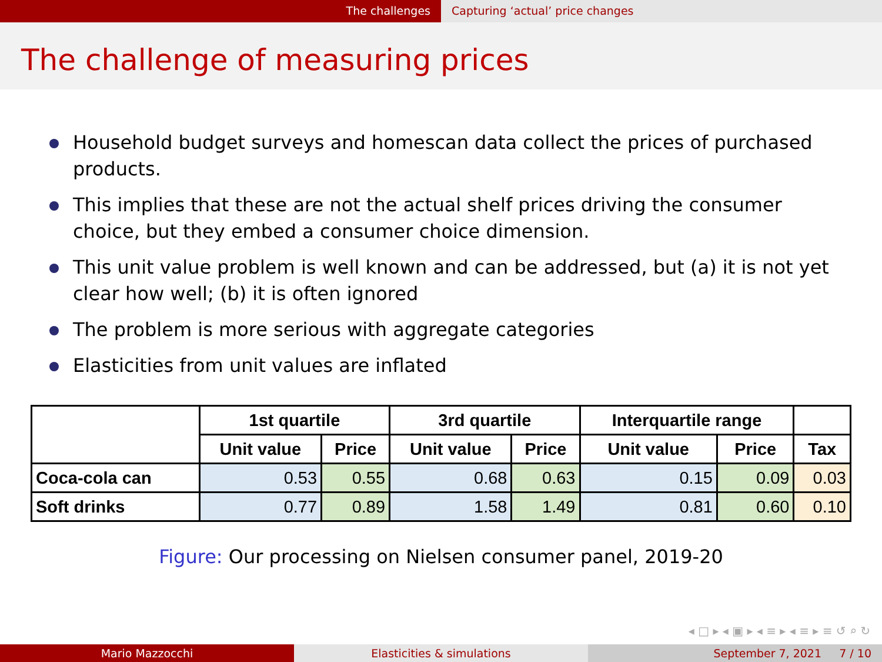The challenges Capturing ‘actual’ price changes
The challenge of measuring prices
Household budget surveys and homescan data collect the prices of purchased products.
This implies that these are not the actual shelf prices driving the consumer choice, but they embed a consumer choice dimension.
This unit value problem is well known and can be addressed, but (a) it is not yet clear how well; (b) it is often ignored
The problem is more serious with aggregate categories
Elasticities from unit values are inflated
| | 1st quartile | | 3rd quartile | | Interquartile range | | |
| --- | --- | --- | --- | --- | --- | --- | --- |
| | Unit value | Price | Unit value | Price | Unit value | Price | Tax |
| Coca-cola can | 0.53 | 0.55 | 0.68 | 0.63 | 0.15 | 0.09 | 0.03 |
| Soft drinks | 0.77 | 0.89 | 1.58 | 1.49 | 0.81 | 0.60 | 0.10 |
Figure: Our processing on Nielsen consumer panel, 2019-20
◂ □ ▸ ◂ ▣ ▸ ◂ ≡ ▸ ◂ ≡ ▸ ≡ ↺ ⌕ ↻
Mario Mazzocchi Elasticities & simulations September 7, 2021 7 / 10